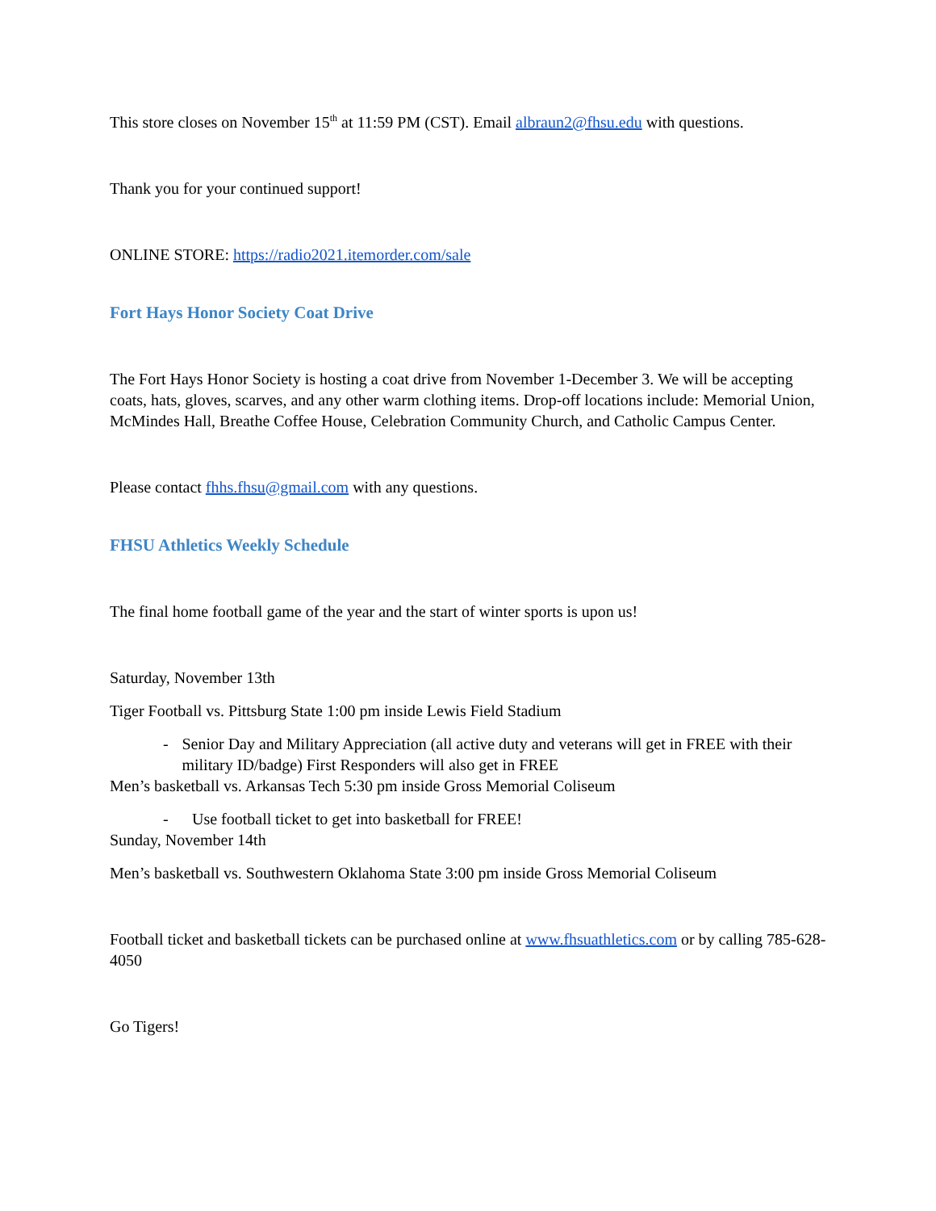This store closes on November 15<sup>th</sup> at 11:59 PM (CST). Email albraun2@fhsu.edu with questions.
Thank you for your continued support!
ONLINE STORE: https://radio2021.itemorder.com/sale
Fort Hays Honor Society Coat Drive
The Fort Hays Honor Society is hosting a coat drive from November 1-December 3. We will be accepting coats, hats, gloves, scarves, and any other warm clothing items. Drop-off locations include: Memorial Union, McMindes Hall, Breathe Coffee House, Celebration Community Church, and Catholic Campus Center.
Please contact fhhs.fhsu@gmail.com with any questions.
FHSU Athletics Weekly Schedule
The final home football game of the year and the start of winter sports is upon us!
Saturday, November 13th
Tiger Football vs. Pittsburg State 1:00 pm inside Lewis Field Stadium
- Senior Day and Military Appreciation (all active duty and veterans will get in FREE with their military ID/badge) First Responders will also get in FREE
Men’s basketball vs. Arkansas Tech 5:30 pm inside Gross Memorial Coliseum
- Use football ticket to get into basketball for FREE!
Sunday, November 14th
Men’s basketball vs. Southwestern Oklahoma State 3:00 pm inside Gross Memorial Coliseum
Football ticket and basketball tickets can be purchased online at www.fhsuathletics.com or by calling 785-628-4050
Go Tigers!